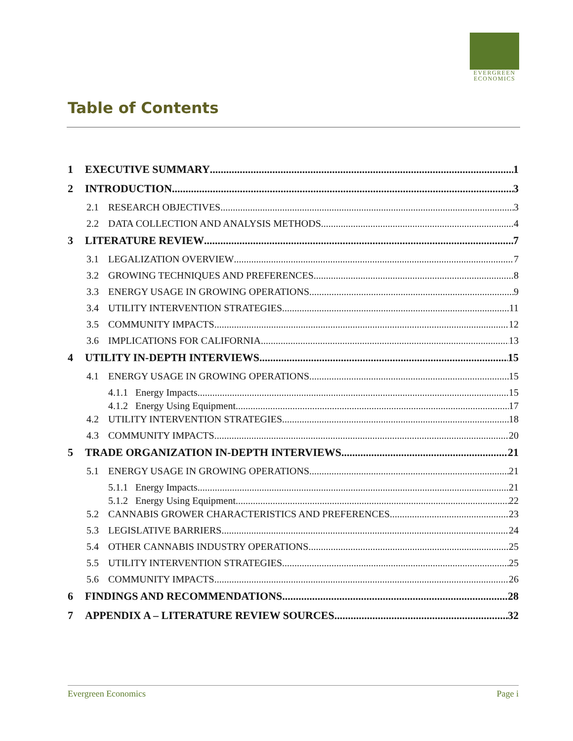EVERGREEN
ECONOMICS
Table of Contents
1 EXECUTIVE SUMMARY 1
2 INTRODUCTION 3
2.1 RESEARCH OBJECTIVES 3
2.2 DATA COLLECTION AND ANALYSIS METHODS 4
3 LITERATURE REVIEW 7
3.1 LEGALIZATION OVERVIEW 7
3.2 GROWING TECHNIQUES AND PREFERENCES 8
3.3 ENERGY USAGE IN GROWING OPERATIONS 9
3.4 UTILITY INTERVENTION STRATEGIES 11
3.5 COMMUNITY IMPACTS 12
3.6 IMPLICATIONS FOR CALIFORNIA 13
4 UTILITY IN-DEPTH INTERVIEWS 15
4.1 ENERGY USAGE IN GROWING OPERATIONS 15
4.1.1 Energy Impacts 15
4.1.2 Energy Using Equipment 17
4.2 UTILITY INTERVENTION STRATEGIES 18
4.3 COMMUNITY IMPACTS 20
5 TRADE ORGANIZATION IN-DEPTH INTERVIEWS 21
5.1 ENERGY USAGE IN GROWING OPERATIONS 21
5.1.1 Energy Impacts 21
5.1.2 Energy Using Equipment 22
5.2 CANNABIS GROWER CHARACTERISTICS AND PREFERENCES 23
5.3 LEGISLATIVE BARRIERS 24
5.4 OTHER CANNABIS INDUSTRY OPERATIONS 25
5.5 UTILITY INTERVENTION STRATEGIES 25
5.6 COMMUNITY IMPACTS 26
6 FINDINGS AND RECOMMENDATIONS 28
7 APPENDIX A – LITERATURE REVIEW SOURCES 32
Evergreen Economics Page i